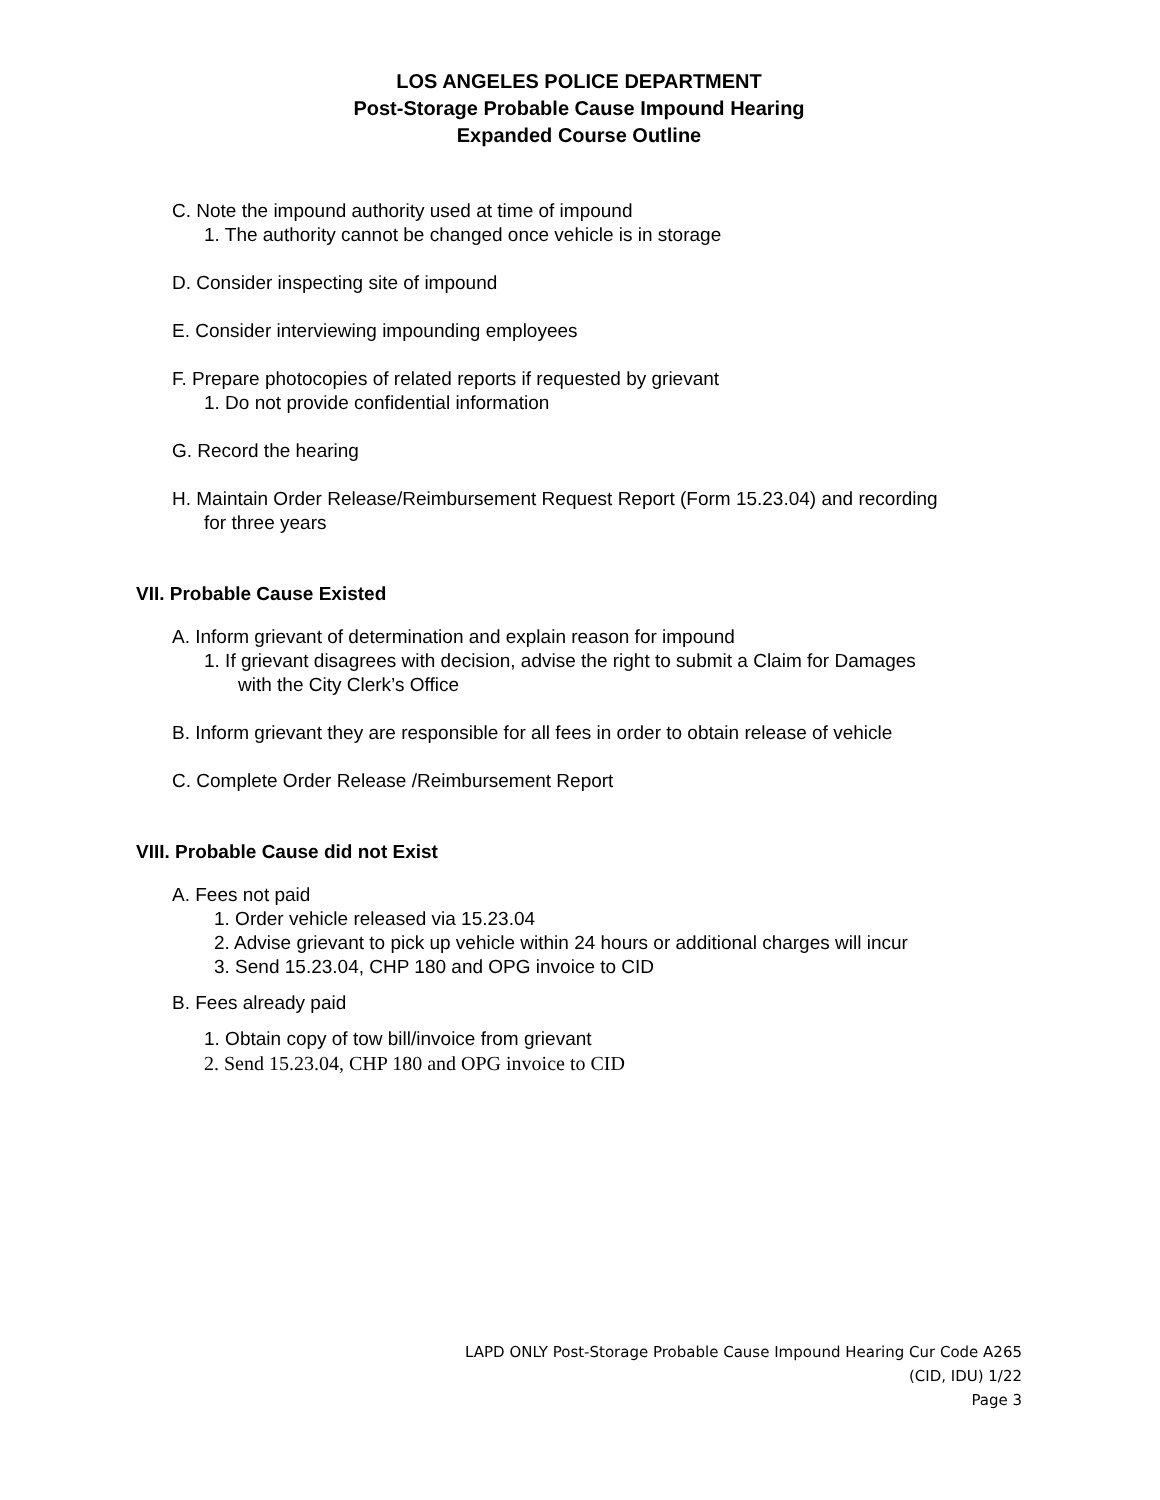LOS ANGELES POLICE DEPARTMENT
Post-Storage Probable Cause Impound Hearing
Expanded Course Outline
C. Note the impound authority used at time of impound
1. The authority cannot be changed once vehicle is in storage
D. Consider inspecting site of impound
E. Consider interviewing impounding employees
F. Prepare photocopies of related reports if requested by grievant
1. Do not provide confidential information
G. Record the hearing
H. Maintain Order Release/Reimbursement Request Report (Form 15.23.04) and recording
for three years
VII. Probable Cause Existed
A. Inform grievant of determination and explain reason for impound
1. If grievant disagrees with decision, advise the right to submit a Claim for Damages
with the City Clerk’s Office
B. Inform grievant they are responsible for all fees in order to obtain release of vehicle
C. Complete Order Release /Reimbursement Report
VIII. Probable Cause did not Exist
A. Fees not paid
1. Order vehicle released via 15.23.04
2. Advise grievant to pick up vehicle within 24 hours or additional charges will incur
3. Send 15.23.04, CHP 180 and OPG invoice to CID
B. Fees already paid
1. Obtain copy of tow bill/invoice from grievant
2. Send 15.23.04, CHP 180 and OPG invoice to CID
LAPD ONLY Post-Storage Probable Cause Impound Hearing Cur Code A265
(CID, IDU) 1/22
Page 3